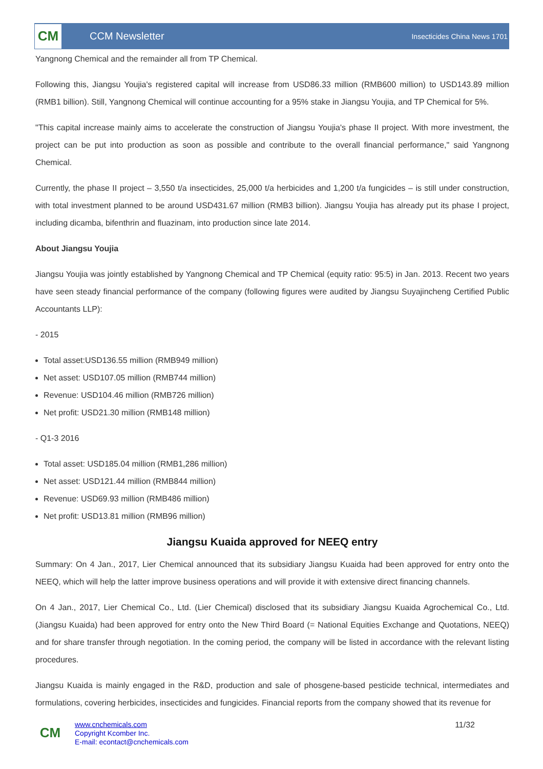CM
CCM Newsletter
Insecticides China News 1701
Yangnong Chemical and the remainder all from TP Chemical.
Following this, Jiangsu Youjia's registered capital will increase from USD86.33 million (RMB600 million) to USD143.89 million (RMB1 billion). Still, Yangnong Chemical will continue accounting for a 95% stake in Jiangsu Youjia, and TP Chemical for 5%.
"This capital increase mainly aims to accelerate the construction of Jiangsu Youjia's phase II project. With more investment, the project can be put into production as soon as possible and contribute to the overall financial performance," said Yangnong Chemical.
Currently, the phase II project – 3,550 t/a insecticides, 25,000 t/a herbicides and 1,200 t/a fungicides – is still under construction, with total investment planned to be around USD431.67 million (RMB3 billion). Jiangsu Youjia has already put its phase I project, including dicamba, bifenthrin and fluazinam, into production since late 2014.
About Jiangsu Youjia
Jiangsu Youjia was jointly established by Yangnong Chemical and TP Chemical (equity ratio: 95:5) in Jan. 2013. Recent two years have seen steady financial performance of the company (following figures were audited by Jiangsu Suyajincheng Certified Public Accountants LLP):
- 2015
Total asset:USD136.55 million (RMB949 million)
Net asset: USD107.05 million (RMB744 million)
Revenue: USD104.46 million (RMB726 million)
Net profit: USD21.30 million (RMB148 million)
- Q1-3 2016
Total asset: USD185.04 million (RMB1,286 million)
Net asset: USD121.44 million (RMB844 million)
Revenue: USD69.93 million (RMB486 million)
Net profit: USD13.81 million (RMB96 million)
Jiangsu Kuaida approved for NEEQ entry
Summary: On 4 Jan., 2017, Lier Chemical announced that its subsidiary Jiangsu Kuaida had been approved for entry onto the NEEQ, which will help the latter improve business operations and will provide it with extensive direct financing channels.
On 4 Jan., 2017, Lier Chemical Co., Ltd. (Lier Chemical) disclosed that its subsidiary Jiangsu Kuaida Agrochemical Co., Ltd. (Jiangsu Kuaida) had been approved for entry onto the New Third Board (= National Equities Exchange and Quotations, NEEQ) and for share transfer through negotiation. In the coming period, the company will be listed in accordance with the relevant listing procedures.
Jiangsu Kuaida is mainly engaged in the R&D, production and sale of phosgene-based pesticide technical, intermediates and formulations, covering herbicides, insecticides and fungicides. Financial reports from the company showed that its revenue for
CM
www.cnchemicals.com
Copyright Kcomber Inc.
E-mail: econtact@cnchemicals.com
11/32